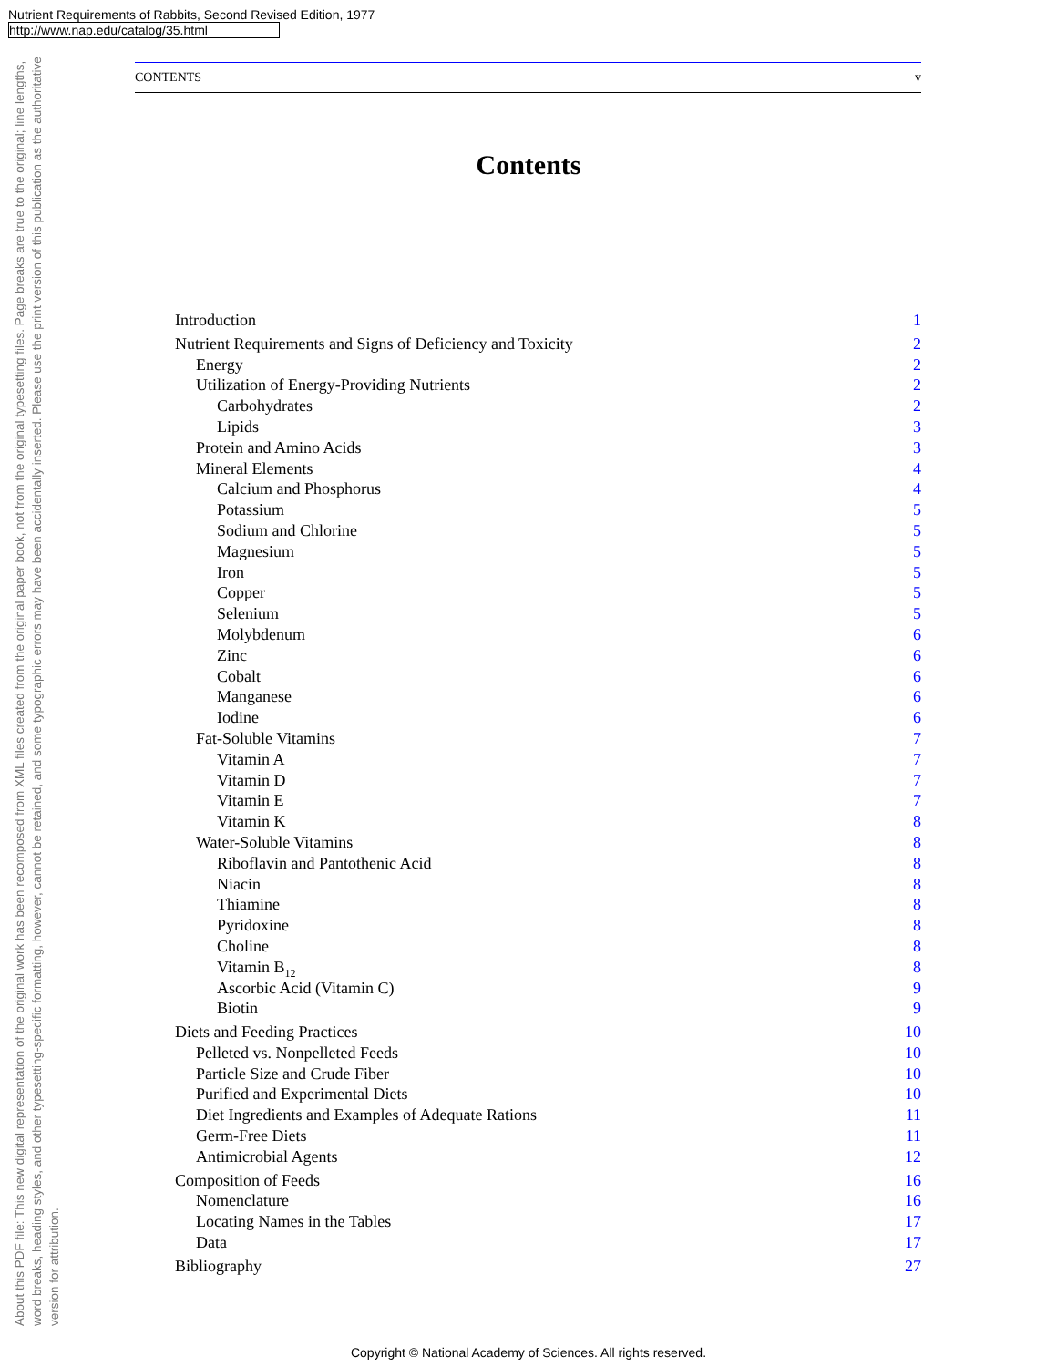Nutrient Requirements of Rabbits, Second Revised Edition, 1977
http://www.nap.edu/catalog/35.html
About this PDF file: This new digital representation of the original work has been recomposed from XML files created from the original paper book, not from the original typesetting files. Page breaks are true to the original; line lengths, word breaks, heading styles, and other typesetting-specific formatting, however, cannot be retained, and some typographic errors may have been accidentally inserted. Please use the print version of this publication as the authoritative version for attribution.
CONTENTS v
Contents
Introduction 1
Nutrient Requirements and Signs of Deficiency and Toxicity 2
Energy 2
Utilization of Energy-Providing Nutrients 2
Carbohydrates 2
Lipids 3
Protein and Amino Acids 3
Mineral Elements 4
Calcium and Phosphorus 4
Potassium 5
Sodium and Chlorine 5
Magnesium 5
Iron 5
Copper 5
Selenium 5
Molybdenum 6
Zinc 6
Cobalt 6
Manganese 6
Iodine 6
Fat-Soluble Vitamins 7
Vitamin A 7
Vitamin D 7
Vitamin E 7
Vitamin K 8
Water-Soluble Vitamins 8
Riboflavin and Pantothenic Acid 8
Niacin 8
Thiamine 8
Pyridoxine 8
Choline 8
Vitamin B<sub>12</sub> 8
Ascorbic Acid (Vitamin C) 9
Biotin 9
Diets and Feeding Practices 10
Pelleted vs. Nonpelleted Feeds 10
Particle Size and Crude Fiber 10
Purified and Experimental Diets 10
Diet Ingredients and Examples of Adequate Rations 11
Germ-Free Diets 11
Antimicrobial Agents 12
Composition of Feeds 16
Nomenclature 16
Locating Names in the Tables 17
Data 17
Bibliography 27
Copyright © National Academy of Sciences. All rights reserved.